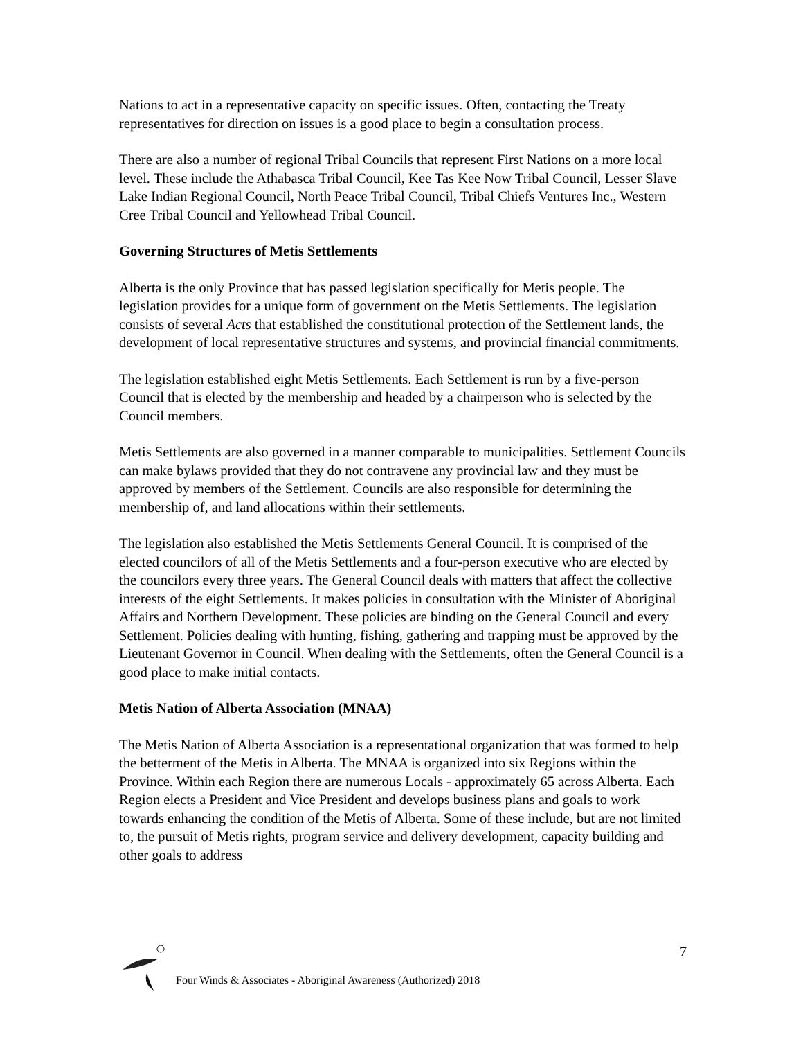Nations to act in a representative capacity on specific issues. Often, contacting the Treaty representatives for direction on issues is a good place to begin a consultation process.
There are also a number of regional Tribal Councils that represent First Nations on a more local level. These include the Athabasca Tribal Council, Kee Tas Kee Now Tribal Council, Lesser Slave Lake Indian Regional Council, North Peace Tribal Council, Tribal Chiefs Ventures Inc., Western Cree Tribal Council and Yellowhead Tribal Council.
Governing Structures of Metis Settlements
Alberta is the only Province that has passed legislation specifically for Metis people. The legislation provides for a unique form of government on the Metis Settlements. The legislation consists of several Acts that established the constitutional protection of the Settlement lands, the development of local representative structures and systems, and provincial financial commitments.
The legislation established eight Metis Settlements. Each Settlement is run by a five-person Council that is elected by the membership and headed by a chairperson who is selected by the Council members.
Metis Settlements are also governed in a manner comparable to municipalities. Settlement Councils can make bylaws provided that they do not contravene any provincial law and they must be approved by members of the Settlement. Councils are also responsible for determining the membership of, and land allocations within their settlements.
The legislation also established the Metis Settlements General Council. It is comprised of the elected councilors of all of the Metis Settlements and a four-person executive who are elected by the councilors every three years. The General Council deals with matters that affect the collective interests of the eight Settlements. It makes policies in consultation with the Minister of Aboriginal Affairs and Northern Development. These policies are binding on the General Council and every Settlement. Policies dealing with hunting, fishing, gathering and trapping must be approved by the Lieutenant Governor in Council. When dealing with the Settlements, often the General Council is a good place to make initial contacts.
Metis Nation of Alberta Association (MNAA)
The Metis Nation of Alberta Association is a representational organization that was formed to help the betterment of the Metis in Alberta. The MNAA is organized into six Regions within the Province. Within each Region there are numerous Locals - approximately 65 across Alberta. Each Region elects a President and Vice President and develops business plans and goals to work towards enhancing the condition of the Metis of Alberta. Some of these include, but are not limited to, the pursuit of Metis rights, program service and delivery development, capacity building and other goals to address
Four Winds & Associates - Aboriginal Awareness (Authorized) 2018 7